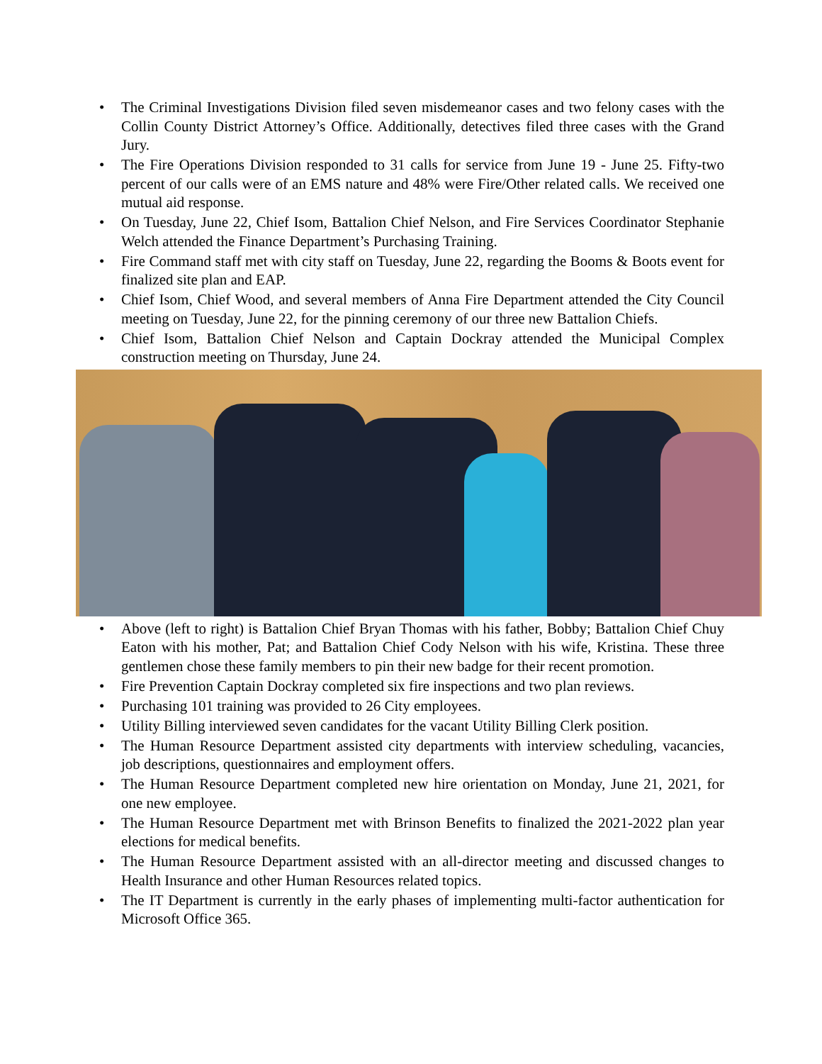• The Criminal Investigations Division filed seven misdemeanor cases and two felony cases with the Collin County District Attorney’s Office. Additionally, detectives filed three cases with the Grand Jury.
• The Fire Operations Division responded to 31 calls for service from June 19 - June 25. Fifty-two percent of our calls were of an EMS nature and 48% were Fire/Other related calls. We received one mutual aid response.
• On Tuesday, June 22, Chief Isom, Battalion Chief Nelson, and Fire Services Coordinator Stephanie Welch attended the Finance Department’s Purchasing Training.
• Fire Command staff met with city staff on Tuesday, June 22, regarding the Booms & Boots event for finalized site plan and EAP.
• Chief Isom, Chief Wood, and several members of Anna Fire Department attended the City Council meeting on Tuesday, June 22, for the pinning ceremony of our three new Battalion Chiefs.
• Chief Isom, Battalion Chief Nelson and Captain Dockray attended the Municipal Complex construction meeting on Thursday, June 24.
• Above (left to right) is Battalion Chief Bryan Thomas with his father, Bobby; Battalion Chief Chuy Eaton with his mother, Pat; and Battalion Chief Cody Nelson with his wife, Kristina. These three gentlemen chose these family members to pin their new badge for their recent promotion.
• Fire Prevention Captain Dockray completed six fire inspections and two plan reviews.
• Purchasing 101 training was provided to 26 City employees.
• Utility Billing interviewed seven candidates for the vacant Utility Billing Clerk position.
• The Human Resource Department assisted city departments with interview scheduling, vacancies, job descriptions, questionnaires and employment offers.
• The Human Resource Department completed new hire orientation on Monday, June 21, 2021, for one new employee.
• The Human Resource Department met with Brinson Benefits to finalized the 2021-2022 plan year elections for medical benefits.
• The Human Resource Department assisted with an all-director meeting and discussed changes to Health Insurance and other Human Resources related topics.
• The IT Department is currently in the early phases of implementing multi-factor authentication for Microsoft Office 365.